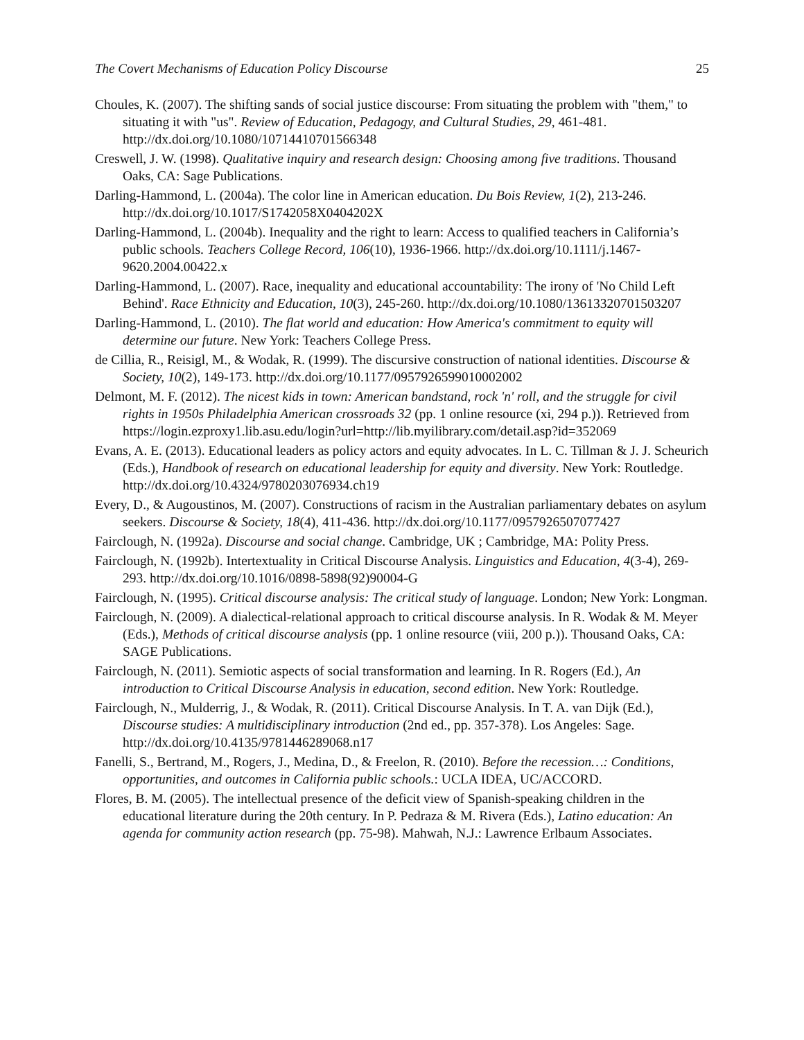The Covert Mechanisms of Education Policy Discourse 25
Choules, K. (2007). The shifting sands of social justice discourse: From situating the problem with "them," to situating it with "us". Review of Education, Pedagogy, and Cultural Studies, 29, 461-481. http://dx.doi.org/10.1080/10714410701566348
Creswell, J. W. (1998). Qualitative inquiry and research design: Choosing among five traditions. Thousand Oaks, CA: Sage Publications.
Darling-Hammond, L. (2004a). The color line in American education. Du Bois Review, 1(2), 213-246. http://dx.doi.org/10.1017/S1742058X0404202X
Darling-Hammond, L. (2004b). Inequality and the right to learn: Access to qualified teachers in California’s public schools. Teachers College Record, 106(10), 1936-1966. http://dx.doi.org/10.1111/j.1467-9620.2004.00422.x
Darling-Hammond, L. (2007). Race, inequality and educational accountability: The irony of 'No Child Left Behind'. Race Ethnicity and Education, 10(3), 245-260. http://dx.doi.org/10.1080/13613320701503207
Darling-Hammond, L. (2010). The flat world and education: How America's commitment to equity will determine our future. New York: Teachers College Press.
de Cillia, R., Reisigl, M., & Wodak, R. (1999). The discursive construction of national identities. Discourse & Society, 10(2), 149-173. http://dx.doi.org/10.1177/0957926599010002002
Delmont, M. F. (2012). The nicest kids in town: American bandstand, rock 'n' roll, and the struggle for civil rights in 1950s Philadelphia American crossroads 32 (pp. 1 online resource (xi, 294 p.)). Retrieved from https://login.ezproxy1.lib.asu.edu/login?url=http://lib.myilibrary.com/detail.asp?id=352069
Evans, A. E. (2013). Educational leaders as policy actors and equity advocates. In L. C. Tillman & J. J. Scheurich (Eds.), Handbook of research on educational leadership for equity and diversity. New York: Routledge. http://dx.doi.org/10.4324/9780203076934.ch19
Every, D., & Augoustinos, M. (2007). Constructions of racism in the Australian parliamentary debates on asylum seekers. Discourse & Society, 18(4), 411-436. http://dx.doi.org/10.1177/0957926507077427
Fairclough, N. (1992a). Discourse and social change. Cambridge, UK ; Cambridge, MA: Polity Press.
Fairclough, N. (1992b). Intertextuality in Critical Discourse Analysis. Linguistics and Education, 4(3-4), 269-293. http://dx.doi.org/10.1016/0898-5898(92)90004-G
Fairclough, N. (1995). Critical discourse analysis: The critical study of language. London; New York: Longman.
Fairclough, N. (2009). A dialectical-relational approach to critical discourse analysis. In R. Wodak & M. Meyer (Eds.), Methods of critical discourse analysis (pp. 1 online resource (viii, 200 p.)). Thousand Oaks, CA: SAGE Publications.
Fairclough, N. (2011). Semiotic aspects of social transformation and learning. In R. Rogers (Ed.), An introduction to Critical Discourse Analysis in education, second edition. New York: Routledge.
Fairclough, N., Mulderrig, J., & Wodak, R. (2011). Critical Discourse Analysis. In T. A. van Dijk (Ed.), Discourse studies: A multidisciplinary introduction (2nd ed., pp. 357-378). Los Angeles: Sage. http://dx.doi.org/10.4135/9781446289068.n17
Fanelli, S., Bertrand, M., Rogers, J., Medina, D., & Freelon, R. (2010). Before the recession…: Conditions, opportunities, and outcomes in California public schools.: UCLA IDEA, UC/ACCORD.
Flores, B. M. (2005). The intellectual presence of the deficit view of Spanish-speaking children in the educational literature during the 20th century. In P. Pedraza & M. Rivera (Eds.), Latino education: An agenda for community action research (pp. 75-98). Mahwah, N.J.: Lawrence Erlbaum Associates.